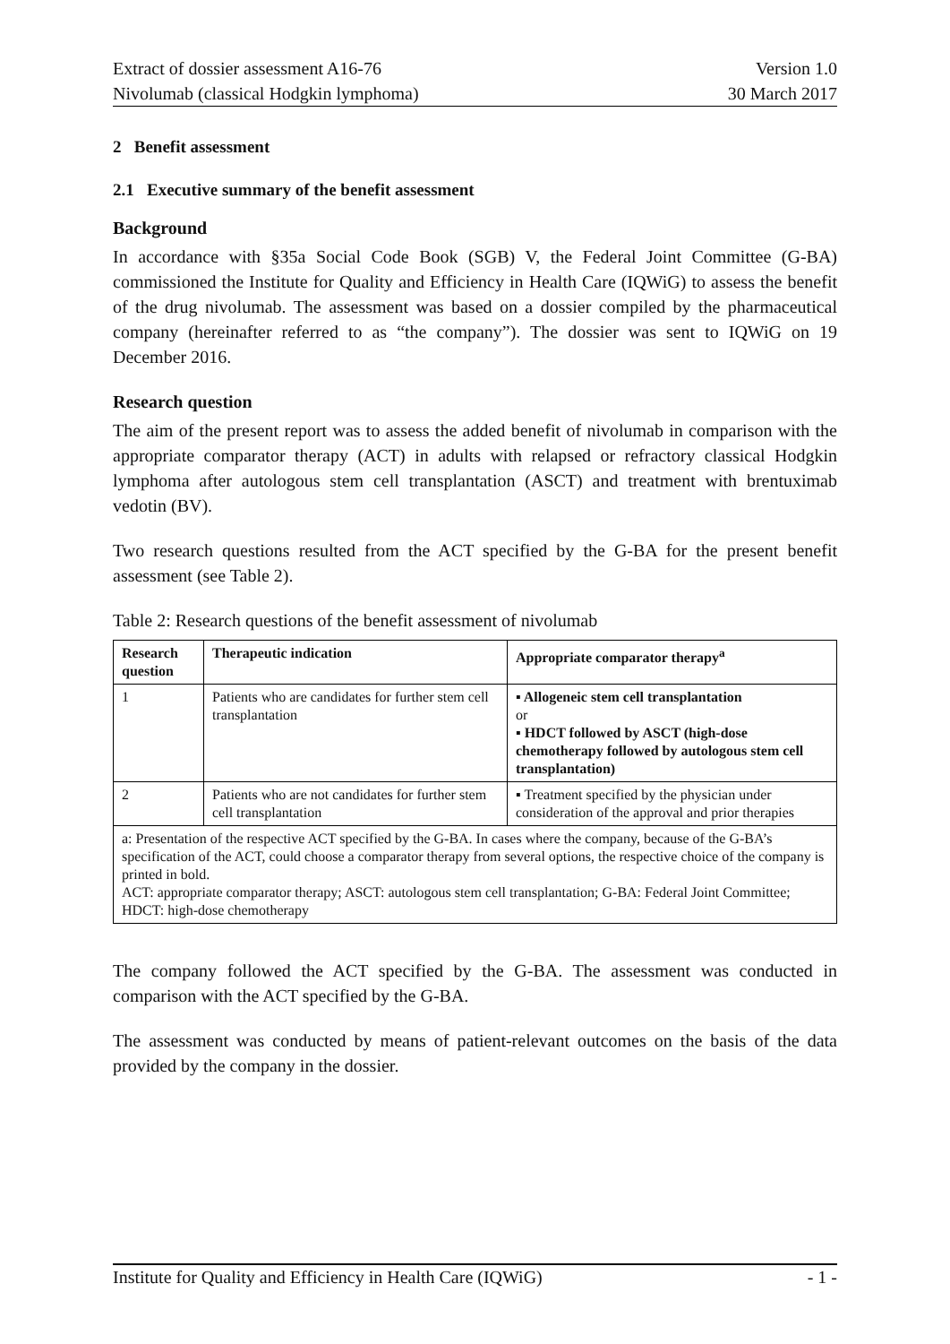Extract of dossier assessment A16-76 Version 1.0
Nivolumab (classical Hodgkin lymphoma) 30 March 2017
2 Benefit assessment
2.1 Executive summary of the benefit assessment
Background
In accordance with §35a Social Code Book (SGB) V, the Federal Joint Committee (G-BA) commissioned the Institute for Quality and Efficiency in Health Care (IQWiG) to assess the benefit of the drug nivolumab. The assessment was based on a dossier compiled by the pharmaceutical company (hereinafter referred to as “the company”). The dossier was sent to IQWiG on 19 December 2016.
Research question
The aim of the present report was to assess the added benefit of nivolumab in comparison with the appropriate comparator therapy (ACT) in adults with relapsed or refractory classical Hodgkin lymphoma after autologous stem cell transplantation (ASCT) and treatment with brentuximab vedotin (BV).
Two research questions resulted from the ACT specified by the G-BA for the present benefit assessment (see Table 2).
Table 2: Research questions of the benefit assessment of nivolumab
| Research question | Therapeutic indication | Appropriate comparator therapy<sup>a</sup> |
| --- | --- | --- |
| 1 | Patients who are candidates for further stem cell transplantation | ▪ Allogeneic stem cell transplantation or ▪ HDCT followed by ASCT (high-dose chemotherapy followed by autologous stem cell transplantation) |
| 2 | Patients who are not candidates for further stem cell transplantation | ▪ Treatment specified by the physician under consideration of the approval and prior therapies |
| a: Presentation of the respective ACT specified by the G-BA. In cases where the company, because of the G-BA’s specification of the ACT, could choose a comparator therapy from several options, the respective choice of the company is printed in bold. ACT: appropriate comparator therapy; ASCT: autologous stem cell transplantation; G-BA: Federal Joint Committee; HDCT: high-dose chemotherapy | | |
The company followed the ACT specified by the G-BA. The assessment was conducted in comparison with the ACT specified by the G-BA.
The assessment was conducted by means of patient-relevant outcomes on the basis of the data provided by the company in the dossier.
Institute for Quality and Efficiency in Health Care (IQWiG) - 1 -